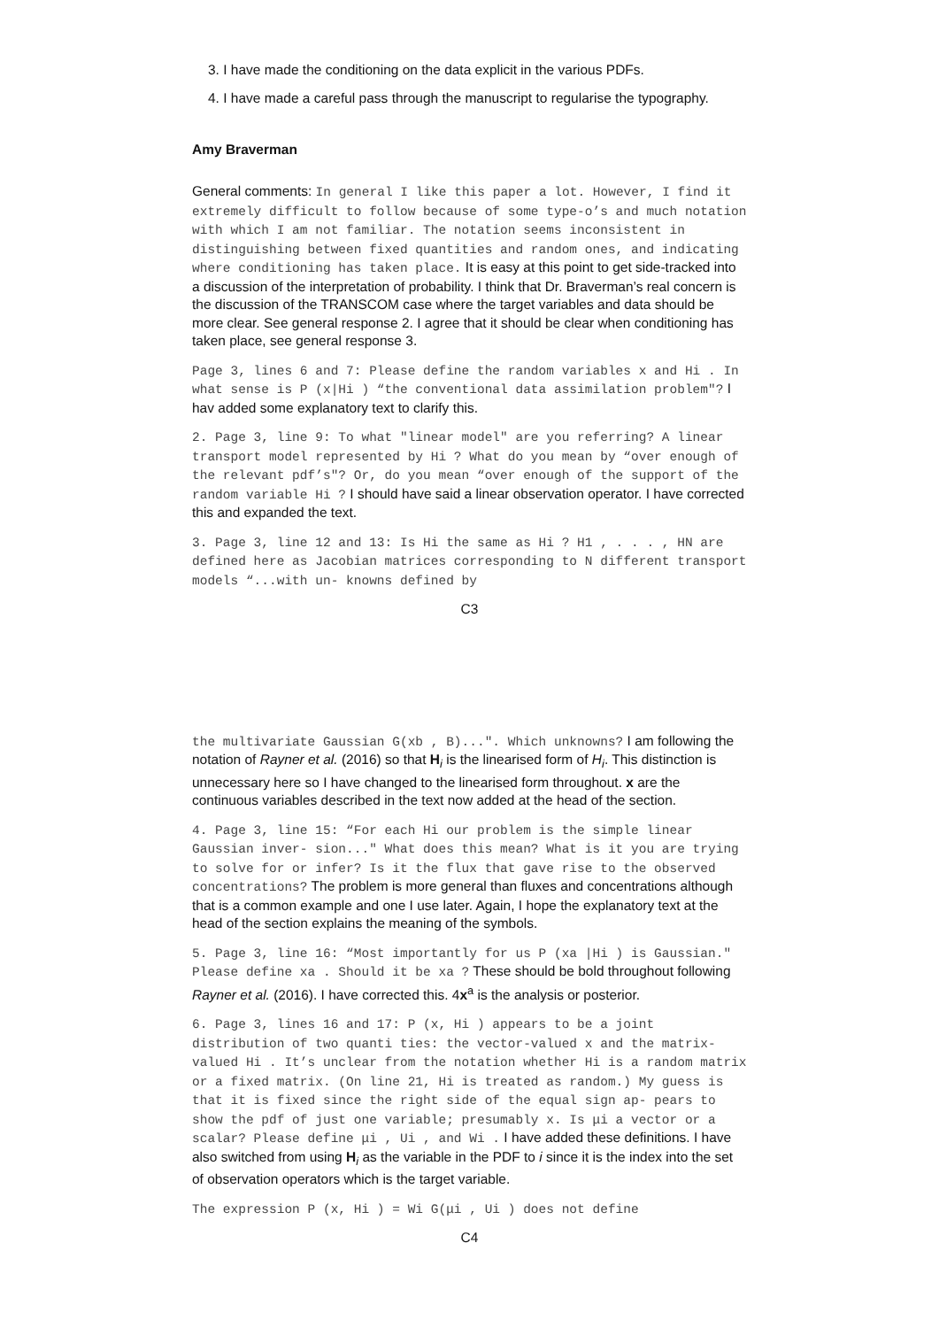3. I have made the conditioning on the data explicit in the various PDFs.
4. I have made a careful pass through the manuscript to regularise the typography.
Amy Braverman
General comments: In general I like this paper a lot. However, I find it extremely difficult to follow because of some type-o’s and much notation with which I am not familiar. The notation seems inconsistent in distinguishing between fixed quantities and random ones, and indicating where conditioning has taken place. It is easy at this point to get side-tracked into a discussion of the interpretation of probability. I think that Dr. Braverman’s real concern is the discussion of the TRANSCOM case where the target variables and data should be more clear. See general response 2. I agree that it should be clear when conditioning has taken place, see general response 3.
Page 3, lines 6 and 7: Please define the random variables x and Hi . In what sense is P (x|Hi ) “the conventional data assimilation problem"? I hav added some explanatory text to clarify this.
2. Page 3, line 9: To what "linear model" are you referring? A linear transport model represented by Hi ? What do you mean by “over enough of the relevant pdf’s"? Or, do you mean “over enough of the support of the random variable Hi ? I should have said a linear observation operator. I have corrected this and expanded the text.
3. Page 3, line 12 and 13: Is Hi the same as Hi ? H1 , . . . , HN are defined here as Jacobian matrices corresponding to N different transport models “...with un- knowns defined by
C3
the multivariate Gaussian G(xb , B)...". Which unknowns? I am following the notation of Rayner et al. (2016) so that H<sub>i</sub> is the linearised form of H<sub>i</sub>. This distinction is unnecessary here so I have changed to the linearised form throughout. x are the continuous variables described in the text now added at the head of the section.
4. Page 3, line 15: “For each Hi our problem is the simple linear Gaussian inver- sion..." What does this mean? What is it you are trying to solve for or infer? Is it the flux that gave rise to the observed concentrations? The problem is more general than fluxes and concentrations although that is a common example and one I use later. Again, I hope the explanatory text at the head of the section explains the meaning of the symbols.
5. Page 3, line 16: “Most importantly for us P (xa |Hi ) is Gaussian." Please define xa . Should it be xa ? These should be bold throughout following Rayner et al. (2016). I have corrected this. 4x<sup>a</sup> is the analysis or posterior.
6. Page 3, lines 16 and 17: P (x, Hi ) appears to be a joint distribution of two quanti ties: the vector-valued x and the matrix-valued Hi . It’s unclear from the notation whether Hi is a random matrix or a fixed matrix. (On line 21, Hi is treated as random.) My guess is that it is fixed since the right side of the equal sign ap- pears to show the pdf of just one variable; presumably x. Is μi a vector or a scalar? Please define μi , Ui , and Wi . I have added these definitions. I have also switched from using H<sub>i</sub> as the variable in the PDF to i since it is the index into the set of observation operators which is the target variable.
The expression P (x, Hi ) = Wi G(μi , Ui ) does not define
C4